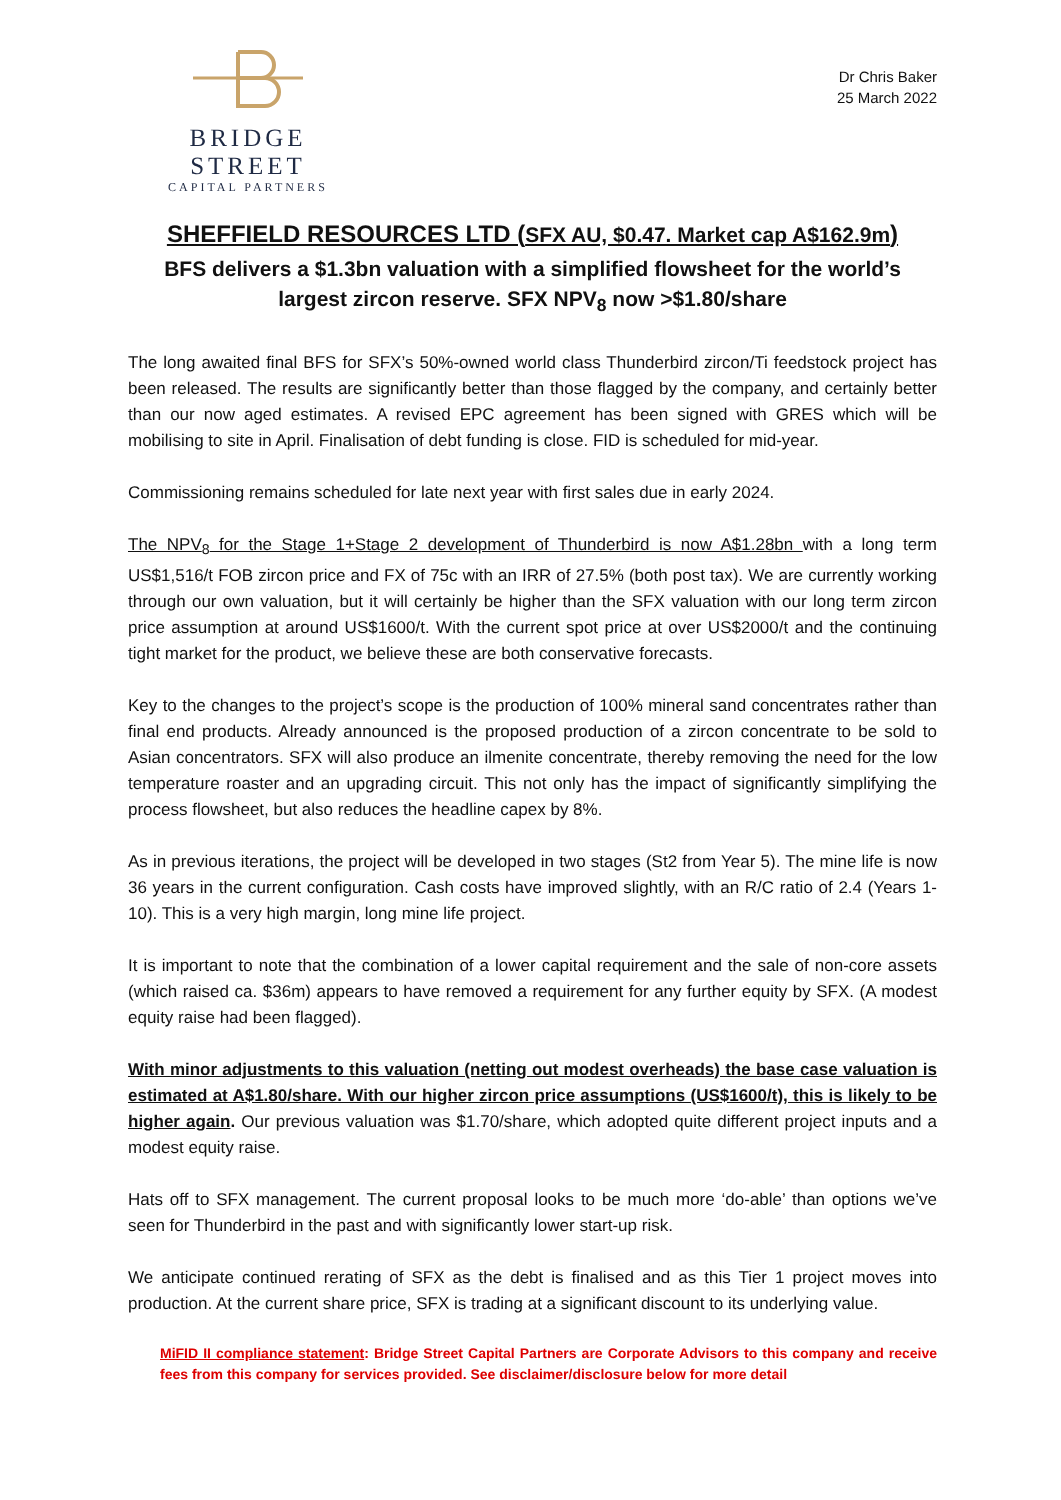BRIDGE STREET
CAPITAL PARTNERS
Dr Chris Baker
25 March 2022
SHEFFIELD RESOURCES LTD (SFX AU, $0.47. Market cap A$162.9m)
BFS delivers a $1.3bn valuation with a simplified flowsheet for the world’s largest zircon reserve. SFX NPV<sub>8</sub> now >$1.80/share
The long awaited final BFS for SFX’s 50%-owned world class Thunderbird zircon/Ti feedstock project has been released. The results are significantly better than those flagged by the company, and certainly better than our now aged estimates. A revised EPC agreement has been signed with GRES which will be mobilising to site in April. Finalisation of debt funding is close. FID is scheduled for mid-year.
Commissioning remains scheduled for late next year with first sales due in early 2024.
The NPV<sub>8</sub> for the Stage 1+Stage 2 development of Thunderbird is now A$1.28bn with a long term US$1,516/t FOB zircon price and FX of 75c with an IRR of 27.5% (both post tax). We are currently working through our own valuation, but it will certainly be higher than the SFX valuation with our long term zircon price assumption at around US$1600/t. With the current spot price at over US$2000/t and the continuing tight market for the product, we believe these are both conservative forecasts.
Key to the changes to the project’s scope is the production of 100% mineral sand concentrates rather than final end products. Already announced is the proposed production of a zircon concentrate to be sold to Asian concentrators. SFX will also produce an ilmenite concentrate, thereby removing the need for the low temperature roaster and an upgrading circuit. This not only has the impact of significantly simplifying the process flowsheet, but also reduces the headline capex by 8%.
As in previous iterations, the project will be developed in two stages (St2 from Year 5). The mine life is now 36 years in the current configuration. Cash costs have improved slightly, with an R/C ratio of 2.4 (Years 1-10). This is a very high margin, long mine life project.
It is important to note that the combination of a lower capital requirement and the sale of non-core assets (which raised ca. $36m) appears to have removed a requirement for any further equity by SFX. (A modest equity raise had been flagged).
With minor adjustments to this valuation (netting out modest overheads) the base case valuation is estimated at A$1.80/share. With our higher zircon price assumptions (US$1600/t), this is likely to be higher again. Our previous valuation was $1.70/share, which adopted quite different project inputs and a modest equity raise.
Hats off to SFX management. The current proposal looks to be much more ‘do-able’ than options we’ve seen for Thunderbird in the past and with significantly lower start-up risk.
We anticipate continued rerating of SFX as the debt is finalised and as this Tier 1 project moves into production. At the current share price, SFX is trading at a significant discount to its underlying value.
MiFID II compliance statement: Bridge Street Capital Partners are Corporate Advisors to this company and receive fees from this company for services provided. See disclaimer/disclosure below for more detail